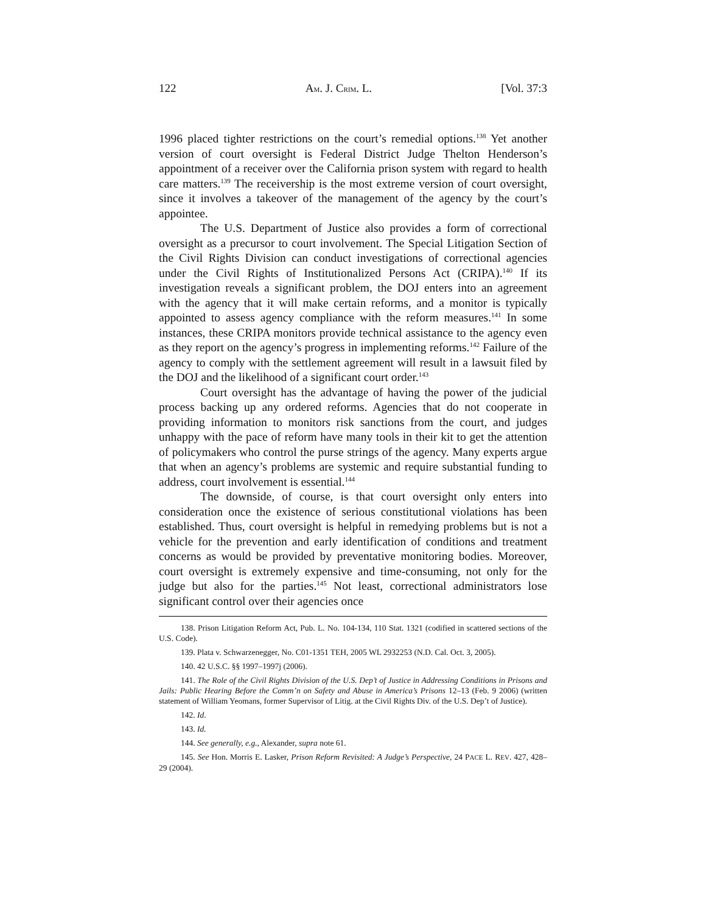122 AM. J. CRIM. L. [Vol. 37:3
1996 placed tighter restrictions on the court’s remedial options.<sup>138</sup> Yet another version of court oversight is Federal District Judge Thelton Henderson’s appointment of a receiver over the California prison system with regard to health care matters.<sup>139</sup> The receivership is the most extreme version of court oversight, since it involves a takeover of the management of the agency by the court’s appointee.
The U.S. Department of Justice also provides a form of correctional oversight as a precursor to court involvement. The Special Litigation Section of the Civil Rights Division can conduct investigations of correctional agencies under the Civil Rights of Institutionalized Persons Act (CRIPA).<sup>140</sup> If its investigation reveals a significant problem, the DOJ enters into an agreement with the agency that it will make certain reforms, and a monitor is typically appointed to assess agency compliance with the reform measures.<sup>141</sup> In some instances, these CRIPA monitors provide technical assistance to the agency even as they report on the agency’s progress in implementing reforms.<sup>142</sup> Failure of the agency to comply with the settlement agreement will result in a lawsuit filed by the DOJ and the likelihood of a significant court order.<sup>143</sup>
Court oversight has the advantage of having the power of the judicial process backing up any ordered reforms. Agencies that do not cooperate in providing information to monitors risk sanctions from the court, and judges unhappy with the pace of reform have many tools in their kit to get the attention of policymakers who control the purse strings of the agency. Many experts argue that when an agency’s problems are systemic and require substantial funding to address, court involvement is essential.<sup>144</sup>
The downside, of course, is that court oversight only enters into consideration once the existence of serious constitutional violations has been established. Thus, court oversight is helpful in remedying problems but is not a vehicle for the prevention and early identification of conditions and treatment concerns as would be provided by preventative monitoring bodies. Moreover, court oversight is extremely expensive and time-consuming, not only for the judge but also for the parties.<sup>145</sup> Not least, correctional administrators lose significant control over their agencies once
138. Prison Litigation Reform Act, Pub. L. No. 104-134, 110 Stat. 1321 (codified in scattered sections of the U.S. Code).
139. Plata v. Schwarzenegger, No. C01-1351 TEH, 2005 WL 2932253 (N.D. Cal. Oct. 3, 2005).
140. 42 U.S.C. §§ 1997–1997j (2006).
141. The Role of the Civil Rights Division of the U.S. Dep’t of Justice in Addressing Conditions in Prisons and Jails: Public Hearing Before the Comm’n on Safety and Abuse in America’s Prisons 12–13 (Feb. 9 2006) (written statement of William Yeomans, former Supervisor of Litig. at the Civil Rights Div. of the U.S. Dep’t of Justice).
142. Id.
143. Id.
144. See generally, e.g., Alexander, supra note 61.
145. See Hon. Morris E. Lasker, Prison Reform Revisited: A Judge’s Perspective, 24 PACE L. REV. 427, 428–29 (2004).